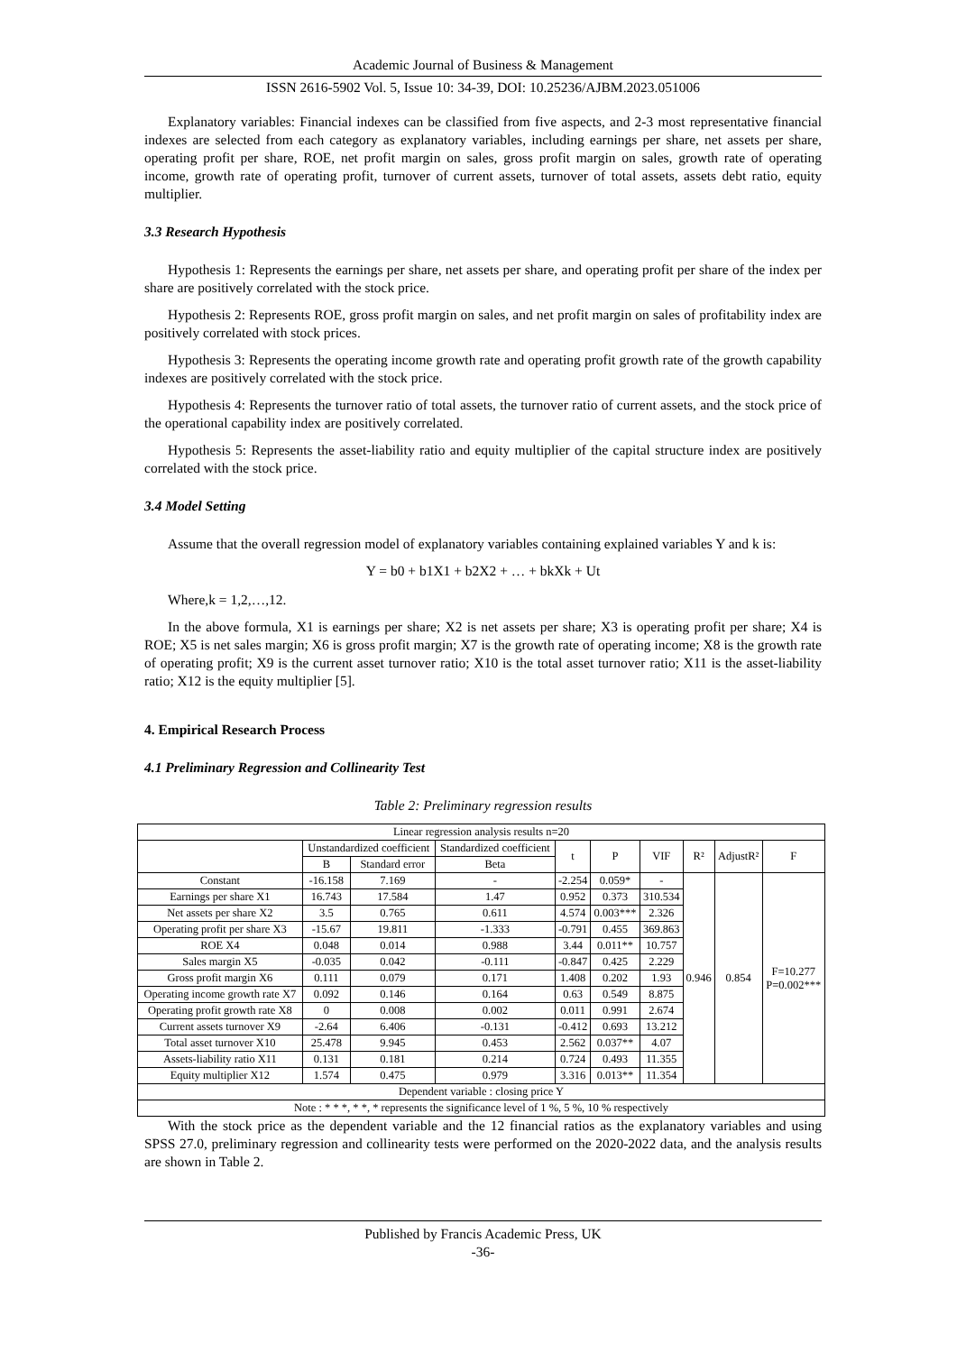Academic Journal of Business & Management
ISSN 2616-5902 Vol. 5, Issue 10: 34-39, DOI: 10.25236/AJBM.2023.051006
Explanatory variables: Financial indexes can be classified from five aspects, and 2-3 most representative financial indexes are selected from each category as explanatory variables, including earnings per share, net assets per share, operating profit per share, ROE, net profit margin on sales, gross profit margin on sales, growth rate of operating income, growth rate of operating profit, turnover of current assets, turnover of total assets, assets debt ratio, equity multiplier.
3.3 Research Hypothesis
Hypothesis 1: Represents the earnings per share, net assets per share, and operating profit per share of the index per share are positively correlated with the stock price.
Hypothesis 2: Represents ROE, gross profit margin on sales, and net profit margin on sales of profitability index are positively correlated with stock prices.
Hypothesis 3: Represents the operating income growth rate and operating profit growth rate of the growth capability indexes are positively correlated with the stock price.
Hypothesis 4: Represents the turnover ratio of total assets, the turnover ratio of current assets, and the stock price of the operational capability index are positively correlated.
Hypothesis 5: Represents the asset-liability ratio and equity multiplier of the capital structure index are positively correlated with the stock price.
3.4 Model Setting
Assume that the overall regression model of explanatory variables containing explained variables Y and k is:
Y = b0 + b1X1 + b2X2 + … + bkXk + Ut
Where,k = 1,2,…,12.
In the above formula, X1 is earnings per share; X2 is net assets per share; X3 is operating profit per share; X4 is ROE; X5 is net sales margin; X6 is gross profit margin; X7 is the growth rate of operating income; X8 is the growth rate of operating profit; X9 is the current asset turnover ratio; X10 is the total asset turnover ratio; X11 is the asset-liability ratio; X12 is the equity multiplier [5].
4. Empirical Research Process
4.1 Preliminary Regression and Collinearity Test
Table 2: Preliminary regression results
| Linear regression analysis results n=20 | | | | | | | | | |
| --- | --- | --- | --- | --- | --- | --- | --- | --- | --- |
| | Unstandardized coefficient | | Standardized coefficient | t | P | VIF | R² | AdjustR² | F |
| | B | Standard error | Beta | | | | | | |
| Constant | -16.158 | 7.169 | - | -2.254 | 0.059* | - | 0.946 | 0.854 | F=10.277 P=0.002*** |
| Earnings per share X1 | 16.743 | 17.584 | 1.47 | 0.952 | 0.373 | 310.534 | | | |
| Net assets per share X2 | 3.5 | 0.765 | 0.611 | 4.574 | 0.003*** | 2.326 | | | |
| Operating profit per share X3 | -15.67 | 19.811 | -1.333 | -0.791 | 0.455 | 369.863 | | | |
| ROE X4 | 0.048 | 0.014 | 0.988 | 3.44 | 0.011** | 10.757 | | | |
| Sales margin X5 | -0.035 | 0.042 | -0.111 | -0.847 | 0.425 | 2.229 | | | |
| Gross profit margin X6 | 0.111 | 0.079 | 0.171 | 1.408 | 0.202 | 1.93 | | | |
| Operating income growth rate X7 | 0.092 | 0.146 | 0.164 | 0.63 | 0.549 | 8.875 | | | |
| Operating profit growth rate X8 | 0 | 0.008 | 0.002 | 0.011 | 0.991 | 2.674 | | | |
| Current assets turnover X9 | -2.64 | 6.406 | -0.131 | -0.412 | 0.693 | 13.212 | | | |
| Total asset turnover X10 | 25.478 | 9.945 | 0.453 | 2.562 | 0.037** | 4.07 | | | |
| Assets-liability ratio X11 | 0.131 | 0.181 | 0.214 | 0.724 | 0.493 | 11.355 | | | |
| Equity multiplier X12 | 1.574 | 0.475 | 0.979 | 3.316 | 0.013** | 11.354 | | | |
| Dependent variable : closing price Y | | | | | | | | | |
| Note : * * *, * *, * represents the significance level of 1 %, 5 %, 10 % respectively | | | | | | | | | |
With the stock price as the dependent variable and the 12 financial ratios as the explanatory variables and using SPSS 27.0, preliminary regression and collinearity tests were performed on the 2020-2022 data, and the analysis results are shown in Table 2.
Published by Francis Academic Press, UK
-36-